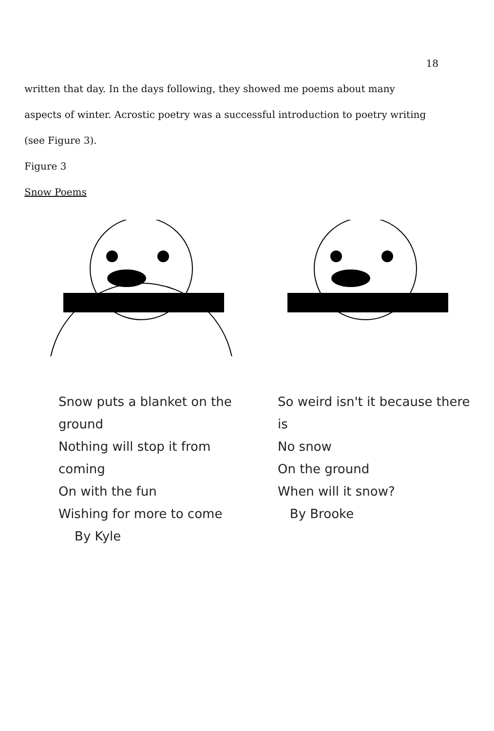18
written that day. In the days following, they showed me poems about many aspects of winter. Acrostic poetry was a successful introduction to poetry writing (see Figure 3).
Figure 3
Snow Poems
Snow puts a blanket on the ground
Nothing will stop it from coming
On with the fun
Wishing for more to come
By Kyle
So weird isn't it because there is
No snow
On the ground
When will it snow?
By Brooke